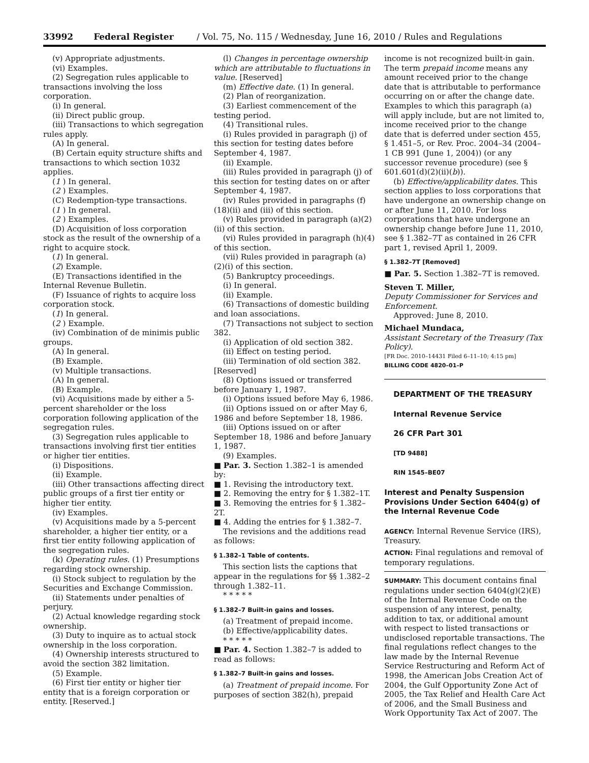33992 Federal Register / Vol. 75, No. 115 / Wednesday, June 16, 2010 / Rules and Regulations
(v) Appropriate adjustments.
(vi) Examples.
(2) Segregation rules applicable to transactions involving the loss corporation.
(i) In general.
(ii) Direct public group.
(iii) Transactions to which segregation rules apply.
(A) In general.
(B) Certain equity structure shifts and transactions to which section 1032 applies.
(1 ) In general.
(2 ) Examples.
(C) Redemption-type transactions.
(1 ) In general.
(2 ) Examples.
(D) Acquisition of loss corporation stock as the result of the ownership of a right to acquire stock.
(1) In general.
(2) Example.
(E) Transactions identified in the Internal Revenue Bulletin.
(F) Issuance of rights to acquire loss corporation stock.
(1) In general.
(2 ) Example.
(iv) Combination of de minimis public groups.
(A) In general.
(B) Example.
(v) Multiple transactions.
(A) In general.
(B) Example.
(vi) Acquisitions made by either a 5-percent shareholder or the loss corporation following application of the segregation rules.
(3) Segregation rules applicable to transactions involving first tier entities or higher tier entities.
(i) Dispositions.
(ii) Example.
(iii) Other transactions affecting direct public groups of a first tier entity or higher tier entity.
(iv) Examples.
(v) Acquisitions made by a 5-percent shareholder, a higher tier entity, or a first tier entity following application of the segregation rules.
(k) Operating rules. (1) Presumptions regarding stock ownership.
(i) Stock subject to regulation by the Securities and Exchange Commission.
(ii) Statements under penalties of perjury.
(2) Actual knowledge regarding stock ownership.
(3) Duty to inquire as to actual stock ownership in the loss corporation.
(4) Ownership interests structured to avoid the section 382 limitation.
(5) Example.
(6) First tier entity or higher tier entity that is a foreign corporation or entity. [Reserved.]
(l) Changes in percentage ownership which are attributable to fluctuations in value. [Reserved]
(m) Effective date. (1) In general.
(2) Plan of reorganization.
(3) Earliest commencement of the testing period.
(4) Transitional rules.
(i) Rules provided in paragraph (j) of this section for testing dates before September 4, 1987.
(ii) Example.
(iii) Rules provided in paragraph (j) of this section for testing dates on or after September 4, 1987.
(iv) Rules provided in paragraphs (f)(18)(ii) and (iii) of this section.
(v) Rules provided in paragraph (a)(2)(ii) of this section.
(vi) Rules provided in paragraph (h)(4) of this section.
(vii) Rules provided in paragraph (a)(2)(i) of this section.
(5) Bankruptcy proceedings.
(i) In general.
(ii) Example.
(6) Transactions of domestic building and loan associations.
(7) Transactions not subject to section 382.
(i) Application of old section 382.
(ii) Effect on testing period.
(iii) Termination of old section 382. [Reserved]
(8) Options issued or transferred before January 1, 1987.
(i) Options issued before May 6, 1986.
(ii) Options issued on or after May 6, 1986 and before September 18, 1986.
(iii) Options issued on or after September 18, 1986 and before January 1, 1987.
(9) Examples.
■ Par. 3. Section 1.382–1 is amended by:
■ 1. Revising the introductory text.
■ 2. Removing the entry for § 1.382–1T.
■ 3. Removing the entries for § 1.382–2T.
■ 4. Adding the entries for § 1.382–7.
The revisions and the additions read as follows:
§ 1.382–1 Table of contents.
This section lists the captions that appear in the regulations for §§ 1.382–2 through 1.382–11.
* * * * *
§ 1.382–7 Built-in gains and losses.
(a) Treatment of prepaid income.
(b) Effective/applicability dates.
* * * * *
■ Par. 4. Section 1.382–7 is added to read as follows:
§ 1.382–7 Built-in gains and losses.
(a) Treatment of prepaid income. For purposes of section 382(h), prepaid
income is not recognized built-in gain. The term prepaid income means any amount received prior to the change date that is attributable to performance occurring on or after the change date. Examples to which this paragraph (a) will apply include, but are not limited to, income received prior to the change date that is deferred under section 455, § 1.451–5, or Rev. Proc. 2004–34 (2004–1 CB 991 (June 1, 2004)) (or any successor revenue procedure) (see § 601.601(d)(2)(ii)(b)).
(b) Effective/applicability dates. This section applies to loss corporations that have undergone an ownership change on or after June 11, 2010. For loss corporations that have undergone an ownership change before June 11, 2010, see § 1.382–7T as contained in 26 CFR part 1, revised April 1, 2009.
§ 1.382–7T [Removed]
■ Par. 5. Section 1.382–7T is removed.
Steven T. Miller,
Deputy Commissioner for Services and Enforcement.
Approved: June 8, 2010.
Michael Mundaca,
Assistant Secretary of the Treasury (Tax Policy).
[FR Doc. 2010–14431 Filed 6–11–10; 4:15 pm]
BILLING CODE 4820–01–P
DEPARTMENT OF THE TREASURY
Internal Revenue Service
26 CFR Part 301
[TD 9488]
RIN 1545–BE07
Interest and Penalty Suspension Provisions Under Section 6404(g) of the Internal Revenue Code
AGENCY: Internal Revenue Service (IRS), Treasury.
ACTION: Final regulations and removal of temporary regulations.
SUMMARY: This document contains final regulations under section 6404(g)(2)(E) of the Internal Revenue Code on the suspension of any interest, penalty, addition to tax, or additional amount with respect to listed transactions or undisclosed reportable transactions. The final regulations reflect changes to the law made by the Internal Revenue Service Restructuring and Reform Act of 1998, the American Jobs Creation Act of 2004, the Gulf Opportunity Zone Act of 2005, the Tax Relief and Health Care Act of 2006, and the Small Business and Work Opportunity Tax Act of 2007. The